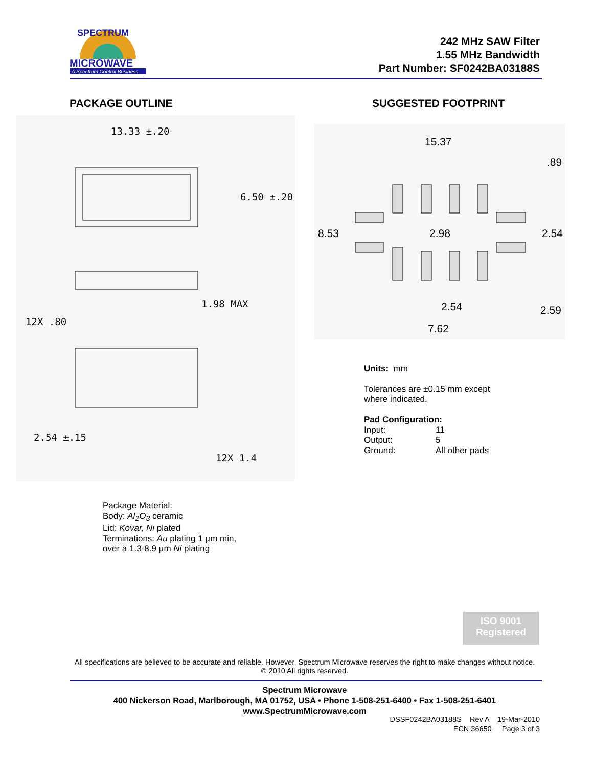MICROWAVE
A Spectrum Control Business
SPECTRUM
242 MHz SAW Filter
1.55 MHz Bandwidth
Part Number: SF0242BA03188S
PACKAGE OUTLINE SUGGESTED FOOTPRINT
13.33 ±.20
6.50 ±.20
1.98 MAX
12X .80
2.54 ±.15
12X 1.4
15.37
.89
8.53
2.98
2.54
2.54
2.59
7.62
Units: mm
Tolerances are ±0.15 mm except
where indicated.
Pad Configuration:
Input: 11
Output: 5
Ground: All other pads
Package Material:
Body: Al<sub>2</sub>O<sub>3</sub> ceramic
Lid: Kovar, Ni plated
Terminations: Au plating 1 µm min,
over a 1.3-8.9 µm Ni plating
ISO 9001
Registered
All specifications are believed to be accurate and reliable. However, Spectrum Microwave reserves the right to make changes without notice.
© 2010 All rights reserved.
Spectrum Microwave
400 Nickerson Road, Marlborough, MA 01752, USA • Phone 1-508-251-6400 • Fax 1-508-251-6401
www.SpectrumMicrowave.com
DSSF0242BA03188S Rev A 19-Mar-2010
ECN 36650 Page 3 of 3